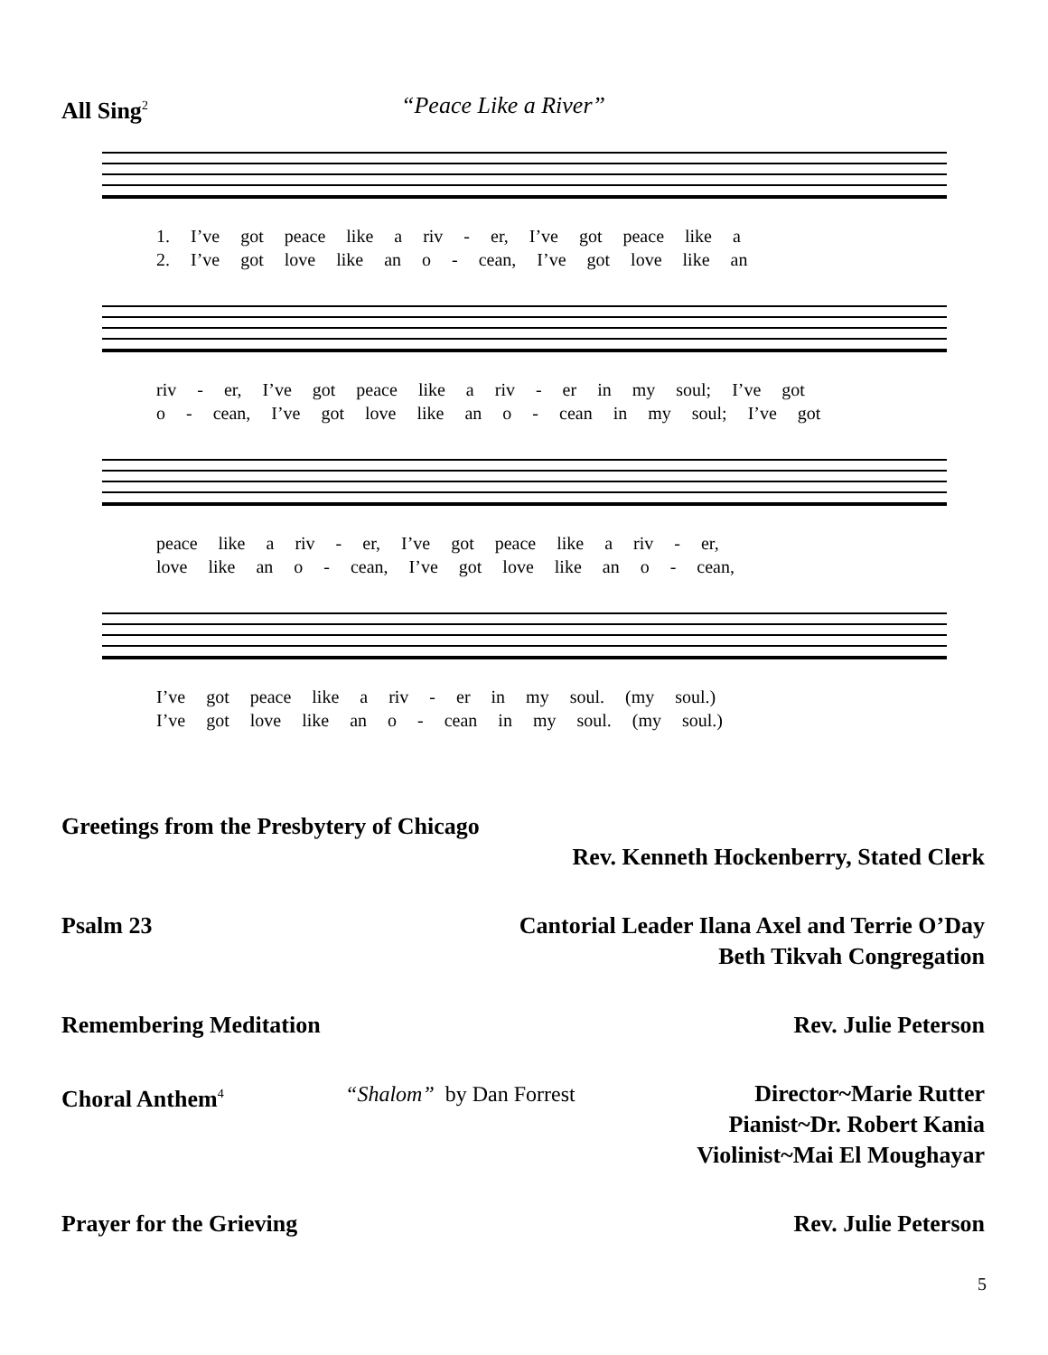All Sing<sup>2</sup> “Peace Like a River”
1. I’ve got peace like a riv - er, I’ve got peace like a
2. I’ve got love like an o - cean, I’ve got love like an
riv - er, I’ve got peace like a riv - er in my soul; I’ve got
o - cean, I’ve got love like an o - cean in my soul; I’ve got
peace like a riv - er, I’ve got peace like a riv - er,
love like an o - cean, I’ve got love like an o - cean,
I’ve got peace like a riv - er in my soul. (my soul.)
I’ve got love like an o - cean in my soul. (my soul.)
Greetings from the Presbytery of Chicago
Rev. Kenneth Hockenberry, Stated Clerk
Psalm 23 Cantorial Leader Ilana Axel and Terrie O’Day
Beth Tikvah Congregation
Remembering Meditation Rev. Julie Peterson
Choral Anthem<sup>4</sup> “Shalom” by Dan Forrest Director~Marie Rutter
Pianist~Dr. Robert Kania
Violinist~Mai El Moughayar
Prayer for the Grieving Rev. Julie Peterson
5